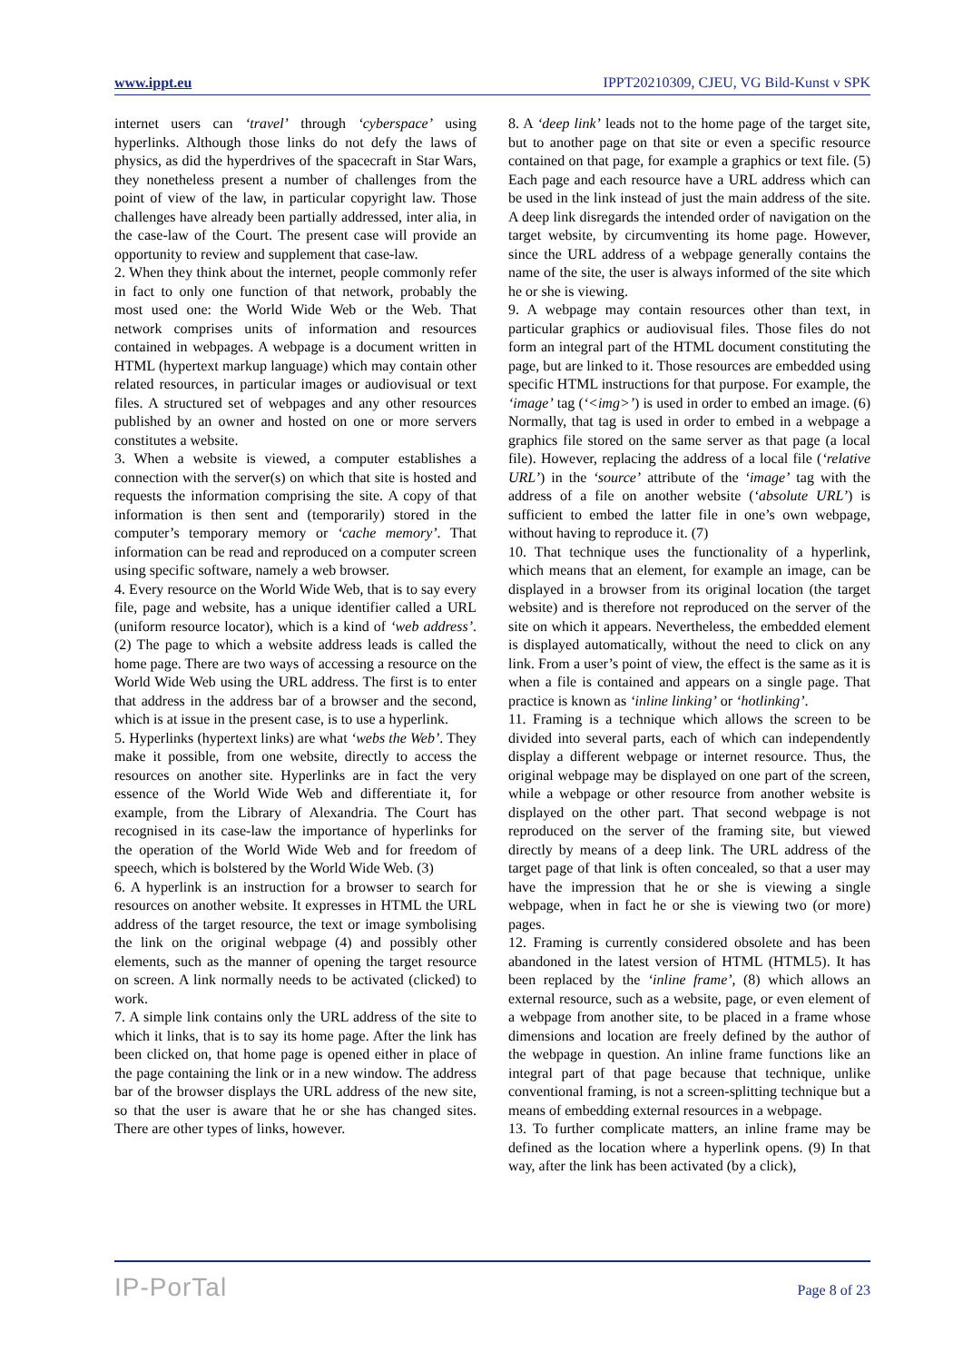www.ippt.eu IPPT20210309, CJEU, VG Bild-Kunst v SPK
internet users can ‘travel’ through ‘cyberspace’ using hyperlinks. Although those links do not defy the laws of physics, as did the hyperdrives of the spacecraft in Star Wars, they nonetheless present a number of challenges from the point of view of the law, in particular copyright law. Those challenges have already been partially addressed, inter alia, in the case-law of the Court. The present case will provide an opportunity to review and supplement that case-law.
2. When they think about the internet, people commonly refer in fact to only one function of that network, probably the most used one: the World Wide Web or the Web. That network comprises units of information and resources contained in webpages. A webpage is a document written in HTML (hypertext markup language) which may contain other related resources, in particular images or audiovisual or text files. A structured set of webpages and any other resources published by an owner and hosted on one or more servers constitutes a website.
3. When a website is viewed, a computer establishes a connection with the server(s) on which that site is hosted and requests the information comprising the site. A copy of that information is then sent and (temporarily) stored in the computer’s temporary memory or ‘cache memory’. That information can be read and reproduced on a computer screen using specific software, namely a web browser.
4. Every resource on the World Wide Web, that is to say every file, page and website, has a unique identifier called a URL (uniform resource locator), which is a kind of ‘web address’. (2) The page to which a website address leads is called the home page. There are two ways of accessing a resource on the World Wide Web using the URL address. The first is to enter that address in the address bar of a browser and the second, which is at issue in the present case, is to use a hyperlink.
5. Hyperlinks (hypertext links) are what ‘webs the Web’. They make it possible, from one website, directly to access the resources on another site. Hyperlinks are in fact the very essence of the World Wide Web and differentiate it, for example, from the Library of Alexandria. The Court has recognised in its case-law the importance of hyperlinks for the operation of the World Wide Web and for freedom of speech, which is bolstered by the World Wide Web. (3)
6. A hyperlink is an instruction for a browser to search for resources on another website. It expresses in HTML the URL address of the target resource, the text or image symbolising the link on the original webpage (4) and possibly other elements, such as the manner of opening the target resource on screen. A link normally needs to be activated (clicked) to work.
7. A simple link contains only the URL address of the site to which it links, that is to say its home page. After the link has been clicked on, that home page is opened either in place of the page containing the link or in a new window. The address bar of the browser displays the URL address of the new site, so that the user is aware that he or she has changed sites. There are other types of links, however.
8. A ‘deep link’ leads not to the home page of the target site, but to another page on that site or even a specific resource contained on that page, for example a graphics or text file. (5) Each page and each resource have a URL address which can be used in the link instead of just the main address of the site. A deep link disregards the intended order of navigation on the target website, by circumventing its home page. However, since the URL address of a webpage generally contains the name of the site, the user is always informed of the site which he or she is viewing.
9. A webpage may contain resources other than text, in particular graphics or audiovisual files. Those files do not form an integral part of the HTML document constituting the page, but are linked to it. Those resources are embedded using specific HTML instructions for that purpose. For example, the ‘image’ tag (‘<img>’) is used in order to embed an image. (6) Normally, that tag is used in order to embed in a webpage a graphics file stored on the same server as that page (a local file). However, replacing the address of a local file (‘relative URL’) in the ‘source’ attribute of the ‘image’ tag with the address of a file on another website (‘absolute URL’) is sufficient to embed the latter file in one’s own webpage, without having to reproduce it. (7)
10. That technique uses the functionality of a hyperlink, which means that an element, for example an image, can be displayed in a browser from its original location (the target website) and is therefore not reproduced on the server of the site on which it appears. Nevertheless, the embedded element is displayed automatically, without the need to click on any link. From a user’s point of view, the effect is the same as it is when a file is contained and appears on a single page. That practice is known as ‘inline linking’ or ‘hotlinking’.
11. Framing is a technique which allows the screen to be divided into several parts, each of which can independently display a different webpage or internet resource. Thus, the original webpage may be displayed on one part of the screen, while a webpage or other resource from another website is displayed on the other part. That second webpage is not reproduced on the server of the framing site, but viewed directly by means of a deep link. The URL address of the target page of that link is often concealed, so that a user may have the impression that he or she is viewing a single webpage, when in fact he or she is viewing two (or more) pages.
12. Framing is currently considered obsolete and has been abandoned in the latest version of HTML (HTML5). It has been replaced by the ‘inline frame’, (8) which allows an external resource, such as a website, page, or even element of a webpage from another site, to be placed in a frame whose dimensions and location are freely defined by the author of the webpage in question. An inline frame functions like an integral part of that page because that technique, unlike conventional framing, is not a screen-splitting technique but a means of embedding external resources in a webpage.
13. To further complicate matters, an inline frame may be defined as the location where a hyperlink opens. (9) In that way, after the link has been activated (by a click),
IP-PorTal Page 8 of 23